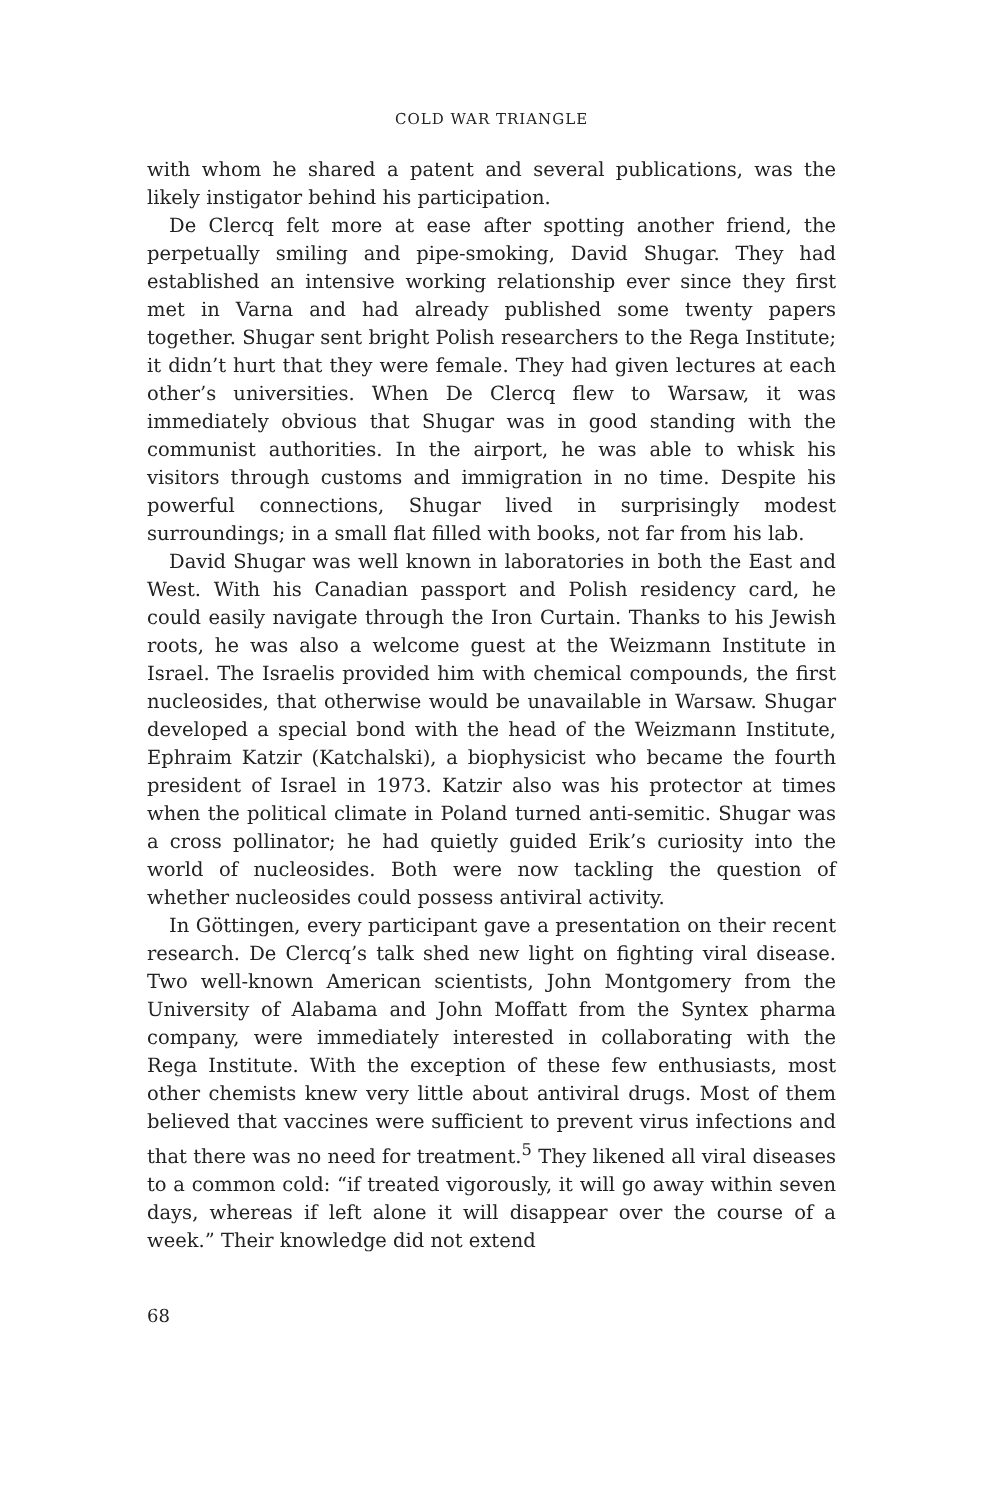COLD WAR TRIANGLE
with whom he shared a patent and several publications, was the likely instigator behind his participation.
De Clercq felt more at ease after spotting another friend, the perpetually smiling and pipe-smoking, David Shugar. They had established an intensive working relationship ever since they first met in Varna and had already published some twenty papers together. Shugar sent bright Polish researchers to the Rega Institute; it didn’t hurt that they were female. They had given lectures at each other’s universities. When De Clercq flew to Warsaw, it was immediately obvious that Shugar was in good standing with the communist authorities. In the airport, he was able to whisk his visitors through customs and immigration in no time. Despite his powerful connections, Shugar lived in surprisingly modest surroundings; in a small flat filled with books, not far from his lab.
David Shugar was well known in laboratories in both the East and West. With his Canadian passport and Polish residency card, he could easily navigate through the Iron Curtain. Thanks to his Jewish roots, he was also a welcome guest at the Weizmann Institute in Israel. The Israelis provided him with chemical compounds, the first nucleosides, that otherwise would be unavailable in Warsaw. Shugar developed a special bond with the head of the Weizmann Institute, Ephraim Katzir (Katchalski), a biophysicist who became the fourth president of Israel in 1973. Katzir also was his protector at times when the political climate in Poland turned anti-semitic. Shugar was a cross pollinator; he had quietly guided Erik’s curiosity into the world of nucleosides. Both were now tackling the question of whether nucleosides could possess antiviral activity.
In Göttingen, every participant gave a presentation on their recent research. De Clercq’s talk shed new light on fighting viral disease. Two well-known American scientists, John Montgomery from the University of Alabama and John Moffatt from the Syntex pharma company, were immediately interested in collaborating with the Rega Institute. With the exception of these few enthusiasts, most other chemists knew very little about antiviral drugs. Most of them believed that vaccines were sufficient to prevent virus infections and that there was no need for treatment.<sup>5</sup> They likened all viral diseases to a common cold: “if treated vigorously, it will go away within seven days, whereas if left alone it will disappear over the course of a week.” Their knowledge did not extend
68